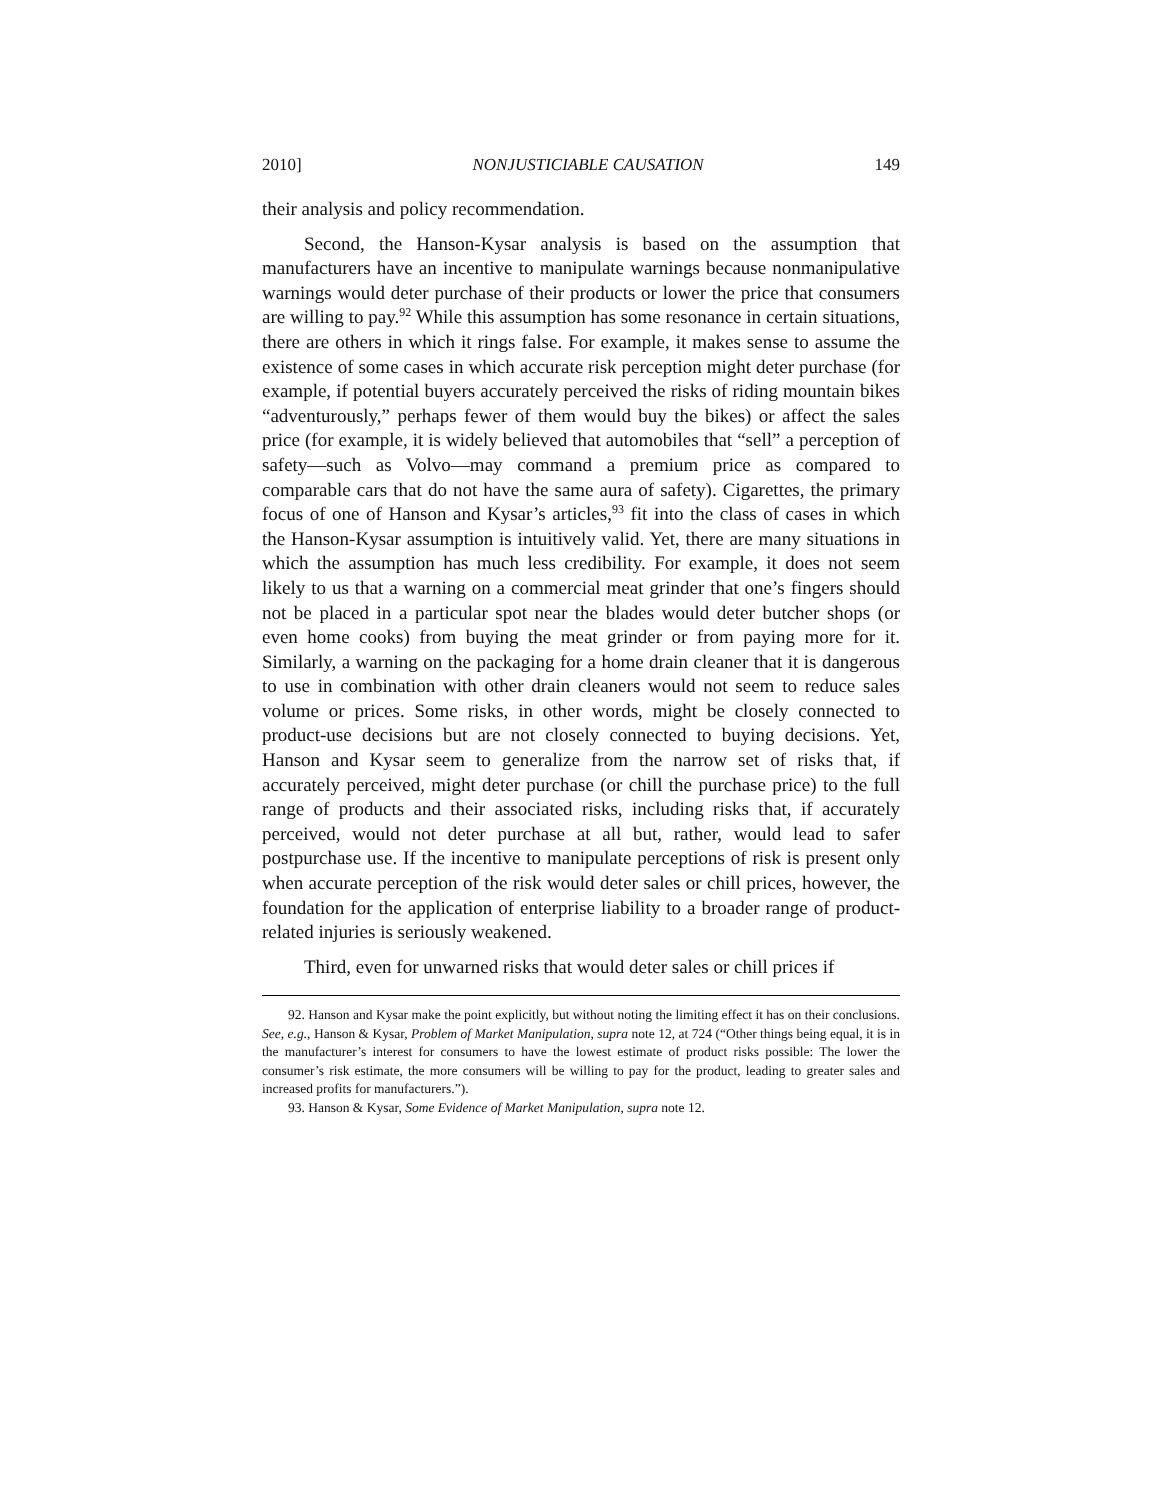2010] NONJUSTICIABLE CAUSATION 149
their analysis and policy recommendation.
Second, the Hanson-Kysar analysis is based on the assumption that manufacturers have an incentive to manipulate warnings because nonmanipulative warnings would deter purchase of their products or lower the price that consumers are willing to pay.<sup>92</sup> While this assumption has some resonance in certain situations, there are others in which it rings false. For example, it makes sense to assume the existence of some cases in which accurate risk perception might deter purchase (for example, if potential buyers accurately perceived the risks of riding mountain bikes “adventurously,” perhaps fewer of them would buy the bikes) or affect the sales price (for example, it is widely believed that automobiles that “sell” a perception of safety—such as Volvo—may command a premium price as compared to comparable cars that do not have the same aura of safety). Cigarettes, the primary focus of one of Hanson and Kysar’s articles,<sup>93</sup> fit into the class of cases in which the Hanson-Kysar assumption is intuitively valid. Yet, there are many situations in which the assumption has much less credibility. For example, it does not seem likely to us that a warning on a commercial meat grinder that one’s fingers should not be placed in a particular spot near the blades would deter butcher shops (or even home cooks) from buying the meat grinder or from paying more for it. Similarly, a warning on the packaging for a home drain cleaner that it is dangerous to use in combination with other drain cleaners would not seem to reduce sales volume or prices. Some risks, in other words, might be closely connected to product-use decisions but are not closely connected to buying decisions. Yet, Hanson and Kysar seem to generalize from the narrow set of risks that, if accurately perceived, might deter purchase (or chill the purchase price) to the full range of products and their associated risks, including risks that, if accurately perceived, would not deter purchase at all but, rather, would lead to safer postpurchase use. If the incentive to manipulate perceptions of risk is present only when accurate perception of the risk would deter sales or chill prices, however, the foundation for the application of enterprise liability to a broader range of product-related injuries is seriously weakened.
Third, even for unwarned risks that would deter sales or chill prices if
92. Hanson and Kysar make the point explicitly, but without noting the limiting effect it has on their conclusions. See, e.g., Hanson & Kysar, Problem of Market Manipulation, supra note 12, at 724 (“Other things being equal, it is in the manufacturer’s interest for consumers to have the lowest estimate of product risks possible: The lower the consumer’s risk estimate, the more consumers will be willing to pay for the product, leading to greater sales and increased profits for manufacturers.”).
93. Hanson & Kysar, Some Evidence of Market Manipulation, supra note 12.